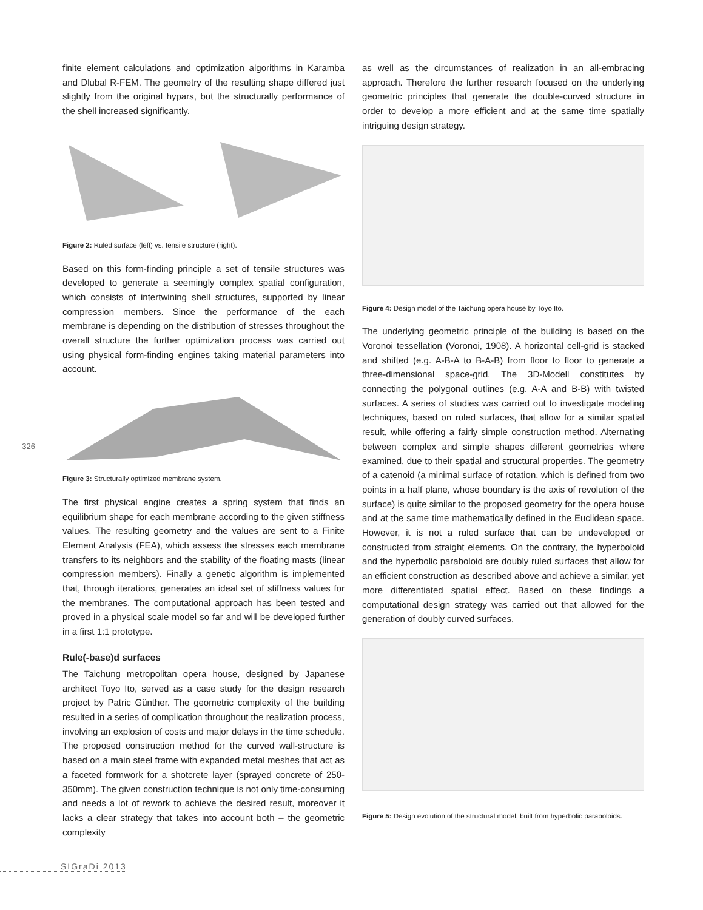326
finite element calculations and optimization algorithms in Karamba and Dlubal R-FEM. The geometry of the resulting shape differed just slightly from the original hypars, but the structurally performance of the shell increased significantly.
Figure 2: Ruled surface (left) vs. tensile structure (right).
Based on this form-finding principle a set of tensile structures was developed to generate a seemingly complex spatial configuration, which consists of intertwining shell structures, supported by linear compression members. Since the performance of the each membrane is depending on the distribution of stresses throughout the overall structure the further optimization process was carried out using physical form-finding engines taking material parameters into account.
Figure 3: Structurally optimized membrane system.
The first physical engine creates a spring system that finds an equilibrium shape for each membrane according to the given stiffness values. The resulting geometry and the values are sent to a Finite Element Analysis (FEA), which assess the stresses each membrane transfers to its neighbors and the stability of the floating masts (linear compression members). Finally a genetic algorithm is implemented that, through iterations, generates an ideal set of stiffness values for the membranes. The computational approach has been tested and proved in a physical scale model so far and will be developed further in a first 1:1 prototype.
Rule(-base)d surfaces
The Taichung metropolitan opera house, designed by Japanese architect Toyo Ito, served as a case study for the design research project by Patric Günther. The geometric complexity of the building resulted in a series of complication throughout the realization process, involving an explosion of costs and major delays in the time schedule. The proposed construction method for the curved wall-structure is based on a main steel frame with expanded metal meshes that act as a faceted formwork for a shotcrete layer (sprayed concrete of 250-350mm). The given construction technique is not only time-consuming and needs a lot of rework to achieve the desired result, moreover it lacks a clear strategy that takes into account both – the geometric complexity
as well as the circumstances of realization in an all-embracing approach. Therefore the further research focused on the underlying geometric principles that generate the double-curved structure in order to develop a more efficient and at the same time spatially intriguing design strategy.
Figure 4: Design model of the Taichung opera house by Toyo Ito.
The underlying geometric principle of the building is based on the Voronoi tessellation (Voronoi, 1908). A horizontal cell-grid is stacked and shifted (e.g. A-B-A to B-A-B) from floor to floor to generate a three-dimensional space-grid. The 3D-Modell constitutes by connecting the polygonal outlines (e.g. A-A and B-B) with twisted surfaces. A series of studies was carried out to investigate modeling techniques, based on ruled surfaces, that allow for a similar spatial result, while offering a fairly simple construction method. Alternating between complex and simple shapes different geometries where examined, due to their spatial and structural properties. The geometry of a catenoid (a minimal surface of rotation, which is defined from two points in a half plane, whose boundary is the axis of revolution of the surface) is quite similar to the proposed geometry for the opera house and at the same time mathematically defined in the Euclidean space. However, it is not a ruled surface that can be undeveloped or constructed from straight elements. On the contrary, the hyperboloid and the hyperbolic paraboloid are doubly ruled surfaces that allow for an efficient construction as described above and achieve a similar, yet more differentiated spatial effect. Based on these findings a computational design strategy was carried out that allowed for the generation of doubly curved surfaces.
Figure 5: Design evolution of the structural model, built from hyperbolic paraboloids.
SIGraDi 2013